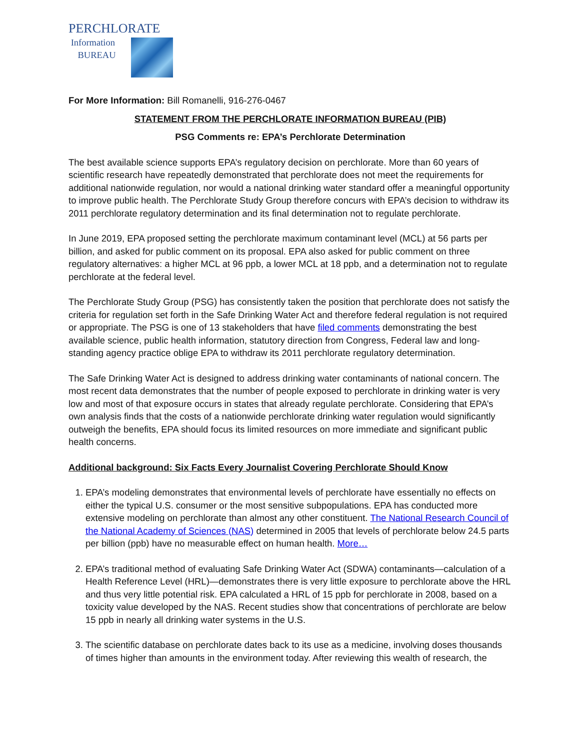PERCHLORATE
Information
BUREAU
For More Information: Bill Romanelli, 916-276-0467
STATEMENT FROM THE PERCHLORATE INFORMATION BUREAU (PIB)
PSG Comments re: EPA’s Perchlorate Determination
The best available science supports EPA’s regulatory decision on perchlorate. More than 60 years of scientific research have repeatedly demonstrated that perchlorate does not meet the requirements for additional nationwide regulation, nor would a national drinking water standard offer a meaningful opportunity to improve public health. The Perchlorate Study Group therefore concurs with EPA’s decision to withdraw its 2011 perchlorate regulatory determination and its final determination not to regulate perchlorate.
In June 2019, EPA proposed setting the perchlorate maximum contaminant level (MCL) at 56 parts per billion, and asked for public comment on its proposal. EPA also asked for public comment on three regulatory alternatives: a higher MCL at 96 ppb, a lower MCL at 18 ppb, and a determination not to regulate perchlorate at the federal level.
The Perchlorate Study Group (PSG) has consistently taken the position that perchlorate does not satisfy the criteria for regulation set forth in the Safe Drinking Water Act and therefore federal regulation is not required or appropriate. The PSG is one of 13 stakeholders that have filed comments demonstrating the best available science, public health information, statutory direction from Congress, Federal law and long-standing agency practice oblige EPA to withdraw its 2011 perchlorate regulatory determination.
The Safe Drinking Water Act is designed to address drinking water contaminants of national concern. The most recent data demonstrates that the number of people exposed to perchlorate in drinking water is very low and most of that exposure occurs in states that already regulate perchlorate. Considering that EPA’s own analysis finds that the costs of a nationwide perchlorate drinking water regulation would significantly outweigh the benefits, EPA should focus its limited resources on more immediate and significant public health concerns.
Additional background: Six Facts Every Journalist Covering Perchlorate Should Know
1. EPA’s modeling demonstrates that environmental levels of perchlorate have essentially no effects on either the typical U.S. consumer or the most sensitive subpopulations. EPA has conducted more extensive modeling on perchlorate than almost any other constituent. The National Research Council of the National Academy of Sciences (NAS) determined in 2005 that levels of perchlorate below 24.5 parts per billion (ppb) have no measurable effect on human health. More…
2. EPA’s traditional method of evaluating Safe Drinking Water Act (SDWA) contaminants—calculation of a Health Reference Level (HRL)—demonstrates there is very little exposure to perchlorate above the HRL and thus very little potential risk. EPA calculated a HRL of 15 ppb for perchlorate in 2008, based on a toxicity value developed by the NAS. Recent studies show that concentrations of perchlorate are below 15 ppb in nearly all drinking water systems in the U.S.
3. The scientific database on perchlorate dates back to its use as a medicine, involving doses thousands of times higher than amounts in the environment today. After reviewing this wealth of research, the